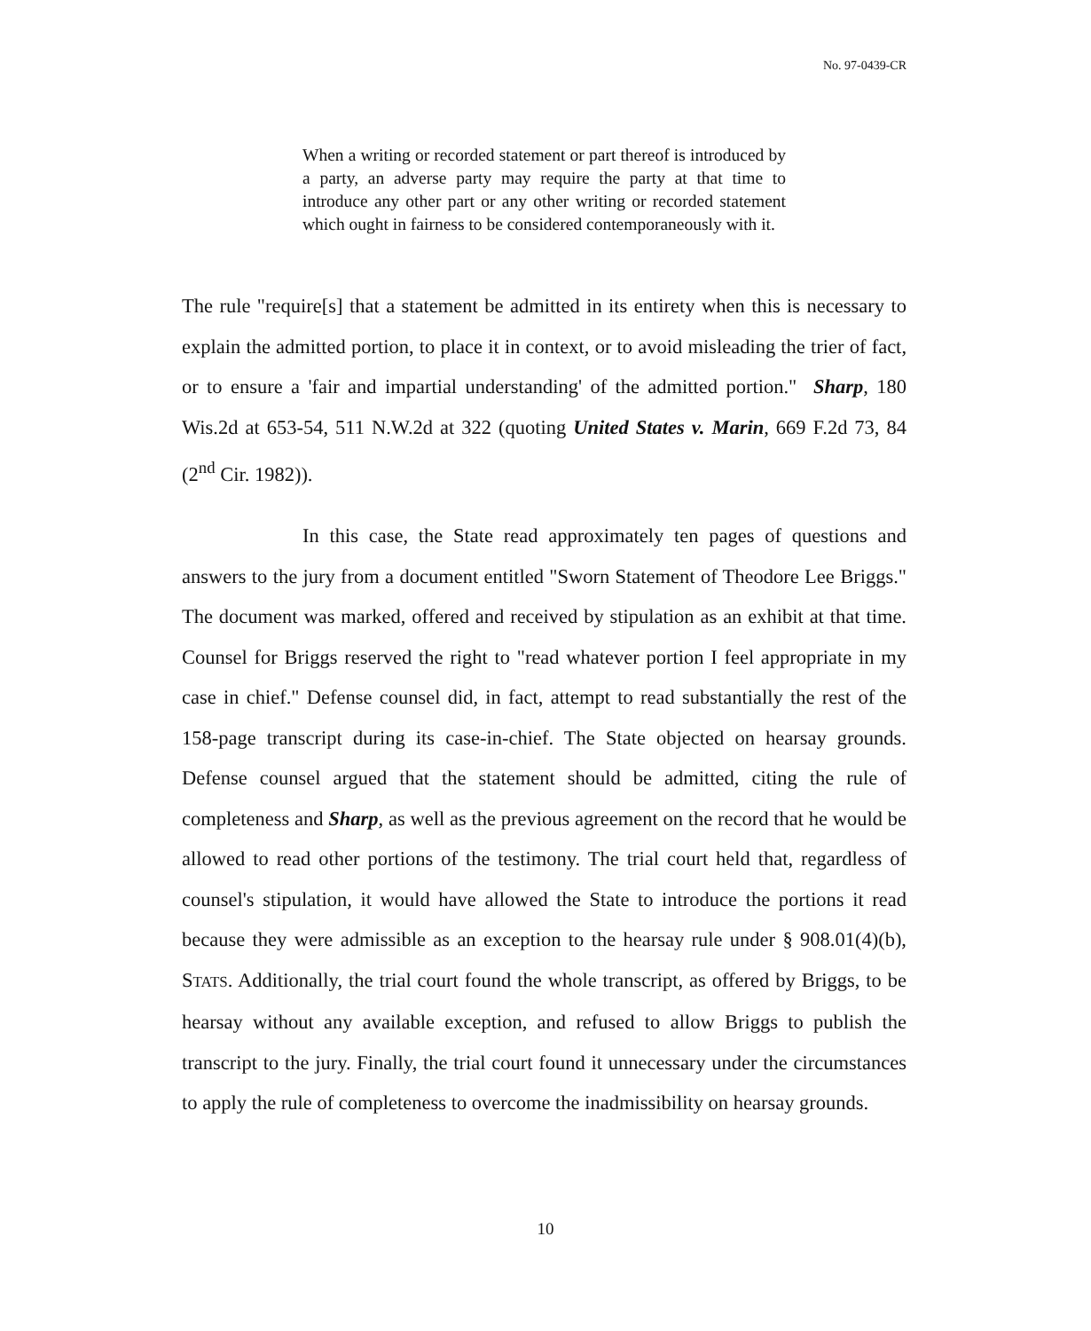No. 97-0439-CR
When a writing or recorded statement or part thereof is introduced by a party, an adverse party may require the party at that time to introduce any other part or any other writing or recorded statement which ought in fairness to be considered contemporaneously with it.
The rule "require[s] that a statement be admitted in its entirety when this is necessary to explain the admitted portion, to place it in context, or to avoid misleading the trier of fact, or to ensure a 'fair and impartial understanding' of the admitted portion." Sharp, 180 Wis.2d at 653-54, 511 N.W.2d at 322 (quoting United States v. Marin, 669 F.2d 73, 84 (2<sup>nd</sup> Cir. 1982)).
In this case, the State read approximately ten pages of questions and answers to the jury from a document entitled "Sworn Statement of Theodore Lee Briggs." The document was marked, offered and received by stipulation as an exhibit at that time. Counsel for Briggs reserved the right to "read whatever portion I feel appropriate in my case in chief." Defense counsel did, in fact, attempt to read substantially the rest of the 158-page transcript during its case-in-chief. The State objected on hearsay grounds. Defense counsel argued that the statement should be admitted, citing the rule of completeness and Sharp, as well as the previous agreement on the record that he would be allowed to read other portions of the testimony. The trial court held that, regardless of counsel's stipulation, it would have allowed the State to introduce the portions it read because they were admissible as an exception to the hearsay rule under § 908.01(4)(b), STATS. Additionally, the trial court found the whole transcript, as offered by Briggs, to be hearsay without any available exception, and refused to allow Briggs to publish the transcript to the jury. Finally, the trial court found it unnecessary under the circumstances to apply the rule of completeness to overcome the inadmissibility on hearsay grounds.
10